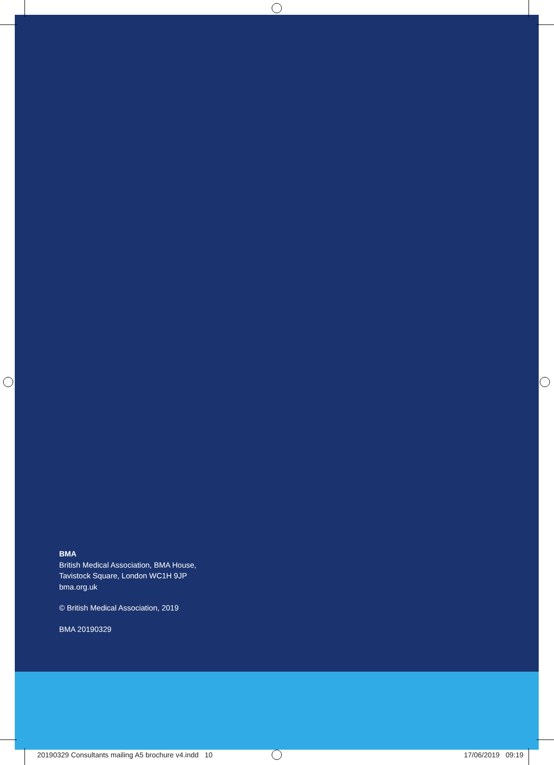BMA
British Medical Association, BMA House,
Tavistock Square, London WC1H 9JP
bma.org.uk
© British Medical Association, 2019
BMA 20190329
20190329 Consultants mailing A5 brochure v4.indd 10 17/06/2019 09:19